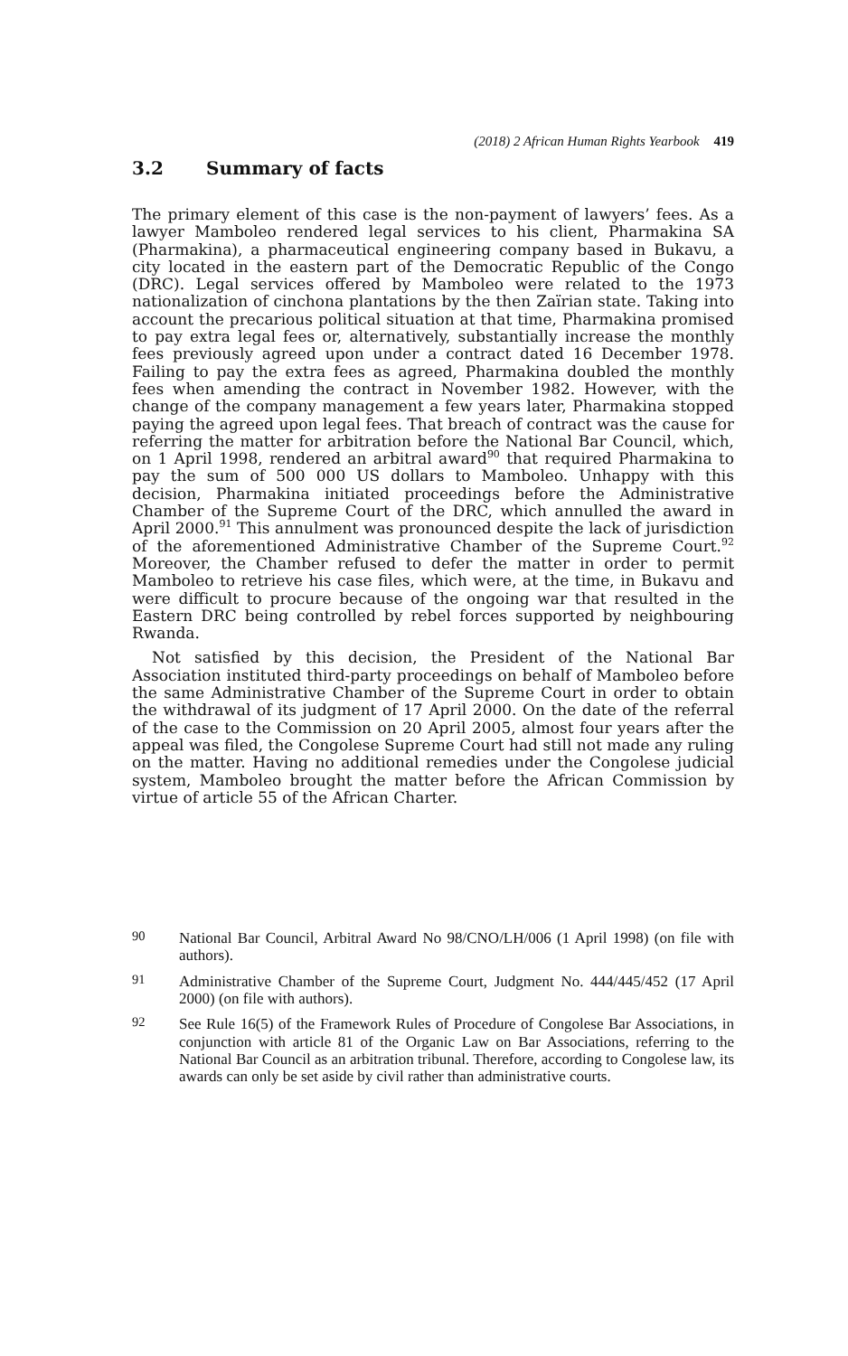(2018) 2 African Human Rights Yearbook 419
3.2 Summary of facts
The primary element of this case is the non-payment of lawyers’ fees. As a lawyer Mamboleo rendered legal services to his client, Pharmakina SA (Pharmakina), a pharmaceutical engineering company based in Bukavu, a city located in the eastern part of the Democratic Republic of the Congo (DRC). Legal services offered by Mamboleo were related to the 1973 nationalization of cinchona plantations by the then Zaïrian state. Taking into account the precarious political situation at that time, Pharmakina promised to pay extra legal fees or, alternatively, substantially increase the monthly fees previously agreed upon under a contract dated 16 December 1978. Failing to pay the extra fees as agreed, Pharmakina doubled the monthly fees when amending the contract in November 1982. However, with the change of the company management a few years later, Pharmakina stopped paying the agreed upon legal fees. That breach of contract was the cause for referring the matter for arbitration before the National Bar Council, which, on 1 April 1998, rendered an arbitral award<sup>90</sup> that required Pharmakina to pay the sum of 500 000 US dollars to Mamboleo. Unhappy with this decision, Pharmakina initiated proceedings before the Administrative Chamber of the Supreme Court of the DRC, which annulled the award in April 2000.<sup>91</sup> This annulment was pronounced despite the lack of jurisdiction of the aforementioned Administrative Chamber of the Supreme Court.<sup>92</sup> Moreover, the Chamber refused to defer the matter in order to permit Mamboleo to retrieve his case files, which were, at the time, in Bukavu and were difficult to procure because of the ongoing war that resulted in the Eastern DRC being controlled by rebel forces supported by neighbouring Rwanda.
Not satisfied by this decision, the President of the National Bar Association instituted third-party proceedings on behalf of Mamboleo before the same Administrative Chamber of the Supreme Court in order to obtain the withdrawal of its judgment of 17 April 2000. On the date of the referral of the case to the Commission on 20 April 2005, almost four years after the appeal was filed, the Congolese Supreme Court had still not made any ruling on the matter. Having no additional remedies under the Congolese judicial system, Mamboleo brought the matter before the African Commission by virtue of article 55 of the African Charter.
90
National Bar Council, Arbitral Award No 98/CNO/LH/006 (1 April 1998) (on file with authors).
91
Administrative Chamber of the Supreme Court, Judgment No. 444/445/452 (17 April 2000) (on file with authors).
92
See Rule 16(5) of the Framework Rules of Procedure of Congolese Bar Associations, in conjunction with article 81 of the Organic Law on Bar Associations, referring to the National Bar Council as an arbitration tribunal. Therefore, according to Congolese law, its awards can only be set aside by civil rather than administrative courts.